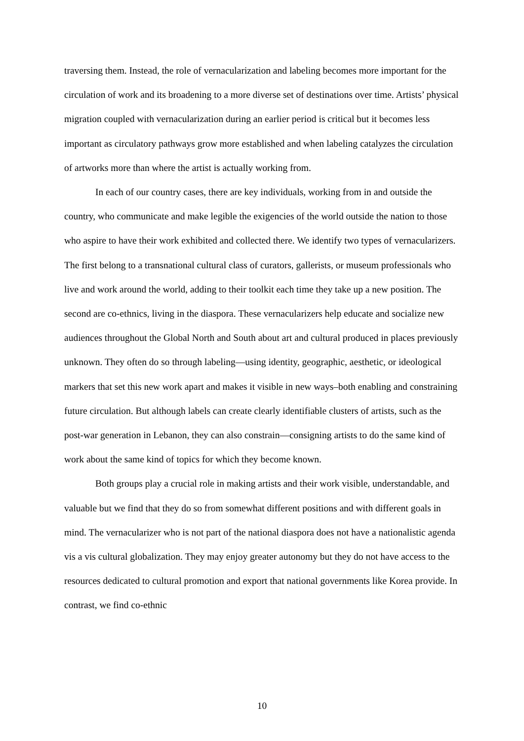traversing them. Instead, the role of vernacularization and labeling becomes more important for the circulation of work and its broadening to a more diverse set of destinations over time. Artists’ physical migration coupled with vernacularization during an earlier period is critical but it becomes less important as circulatory pathways grow more established and when labeling catalyzes the circulation of artworks more than where the artist is actually working from.
In each of our country cases, there are key individuals, working from in and outside the country, who communicate and make legible the exigencies of the world outside the nation to those who aspire to have their work exhibited and collected there. We identify two types of vernacularizers. The first belong to a transnational cultural class of curators, gallerists, or museum professionals who live and work around the world, adding to their toolkit each time they take up a new position. The second are co-ethnics, living in the diaspora. These vernacularizers help educate and socialize new audiences throughout the Global North and South about art and cultural produced in places previously unknown. They often do so through labeling—using identity, geographic, aesthetic, or ideological markers that set this new work apart and makes it visible in new ways–both enabling and constraining future circulation. But although labels can create clearly identifiable clusters of artists, such as the post-war generation in Lebanon, they can also constrain—consigning artists to do the same kind of work about the same kind of topics for which they become known.
Both groups play a crucial role in making artists and their work visible, understandable, and valuable but we find that they do so from somewhat different positions and with different goals in mind. The vernacularizer who is not part of the national diaspora does not have a nationalistic agenda vis a vis cultural globalization. They may enjoy greater autonomy but they do not have access to the resources dedicated to cultural promotion and export that national governments like Korea provide. In contrast, we find co-ethnic
10